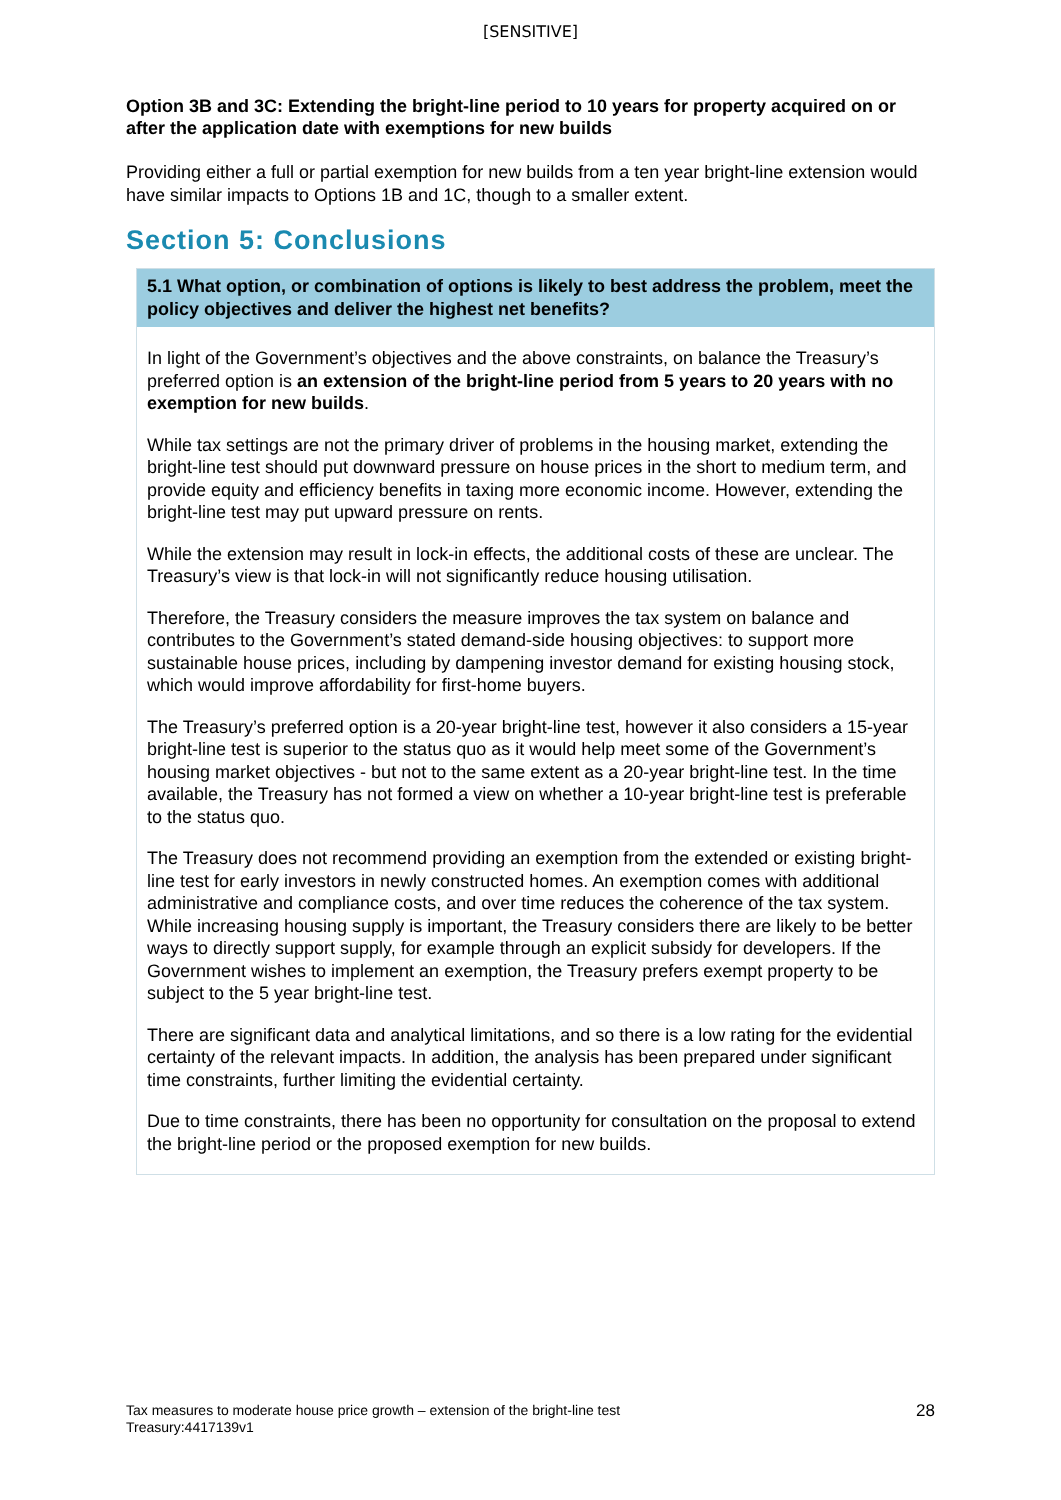[SENSITIVE]
Option 3B and 3C: Extending the bright-line period to 10 years for property acquired on or after the application date with exemptions for new builds
Providing either a full or partial exemption for new builds from a ten year bright-line extension would have similar impacts to Options 1B and 1C, though to a smaller extent.
Section 5: Conclusions
5.1 What option, or combination of options is likely to best address the problem, meet the policy objectives and deliver the highest net benefits?
In light of the Government’s objectives and the above constraints, on balance the Treasury’s preferred option is an extension of the bright-line period from 5 years to 20 years with no exemption for new builds.
While tax settings are not the primary driver of problems in the housing market, extending the bright-line test should put downward pressure on house prices in the short to medium term, and provide equity and efficiency benefits in taxing more economic income. However, extending the bright-line test may put upward pressure on rents.
While the extension may result in lock-in effects, the additional costs of these are unclear. The Treasury’s view is that lock-in will not significantly reduce housing utilisation.
Therefore, the Treasury considers the measure improves the tax system on balance and contributes to the Government’s stated demand-side housing objectives: to support more sustainable house prices, including by dampening investor demand for existing housing stock, which would improve affordability for first-home buyers.
The Treasury’s preferred option is a 20-year bright-line test, however it also considers a 15-year bright-line test is superior to the status quo as it would help meet some of the Government’s housing market objectives - but not to the same extent as a 20-year bright-line test. In the time available, the Treasury has not formed a view on whether a 10-year bright-line test is preferable to the status quo.
The Treasury does not recommend providing an exemption from the extended or existing bright-line test for early investors in newly constructed homes. An exemption comes with additional administrative and compliance costs, and over time reduces the coherence of the tax system. While increasing housing supply is important, the Treasury considers there are likely to be better ways to directly support supply, for example through an explicit subsidy for developers. If the Government wishes to implement an exemption, the Treasury prefers exempt property to be subject to the 5 year bright-line test.
There are significant data and analytical limitations, and so there is a low rating for the evidential certainty of the relevant impacts. In addition, the analysis has been prepared under significant time constraints, further limiting the evidential certainty.
Due to time constraints, there has been no opportunity for consultation on the proposal to extend the bright-line period or the proposed exemption for new builds.
Tax measures to moderate house price growth – extension of the bright-line test
Treasury:4417139v1
28